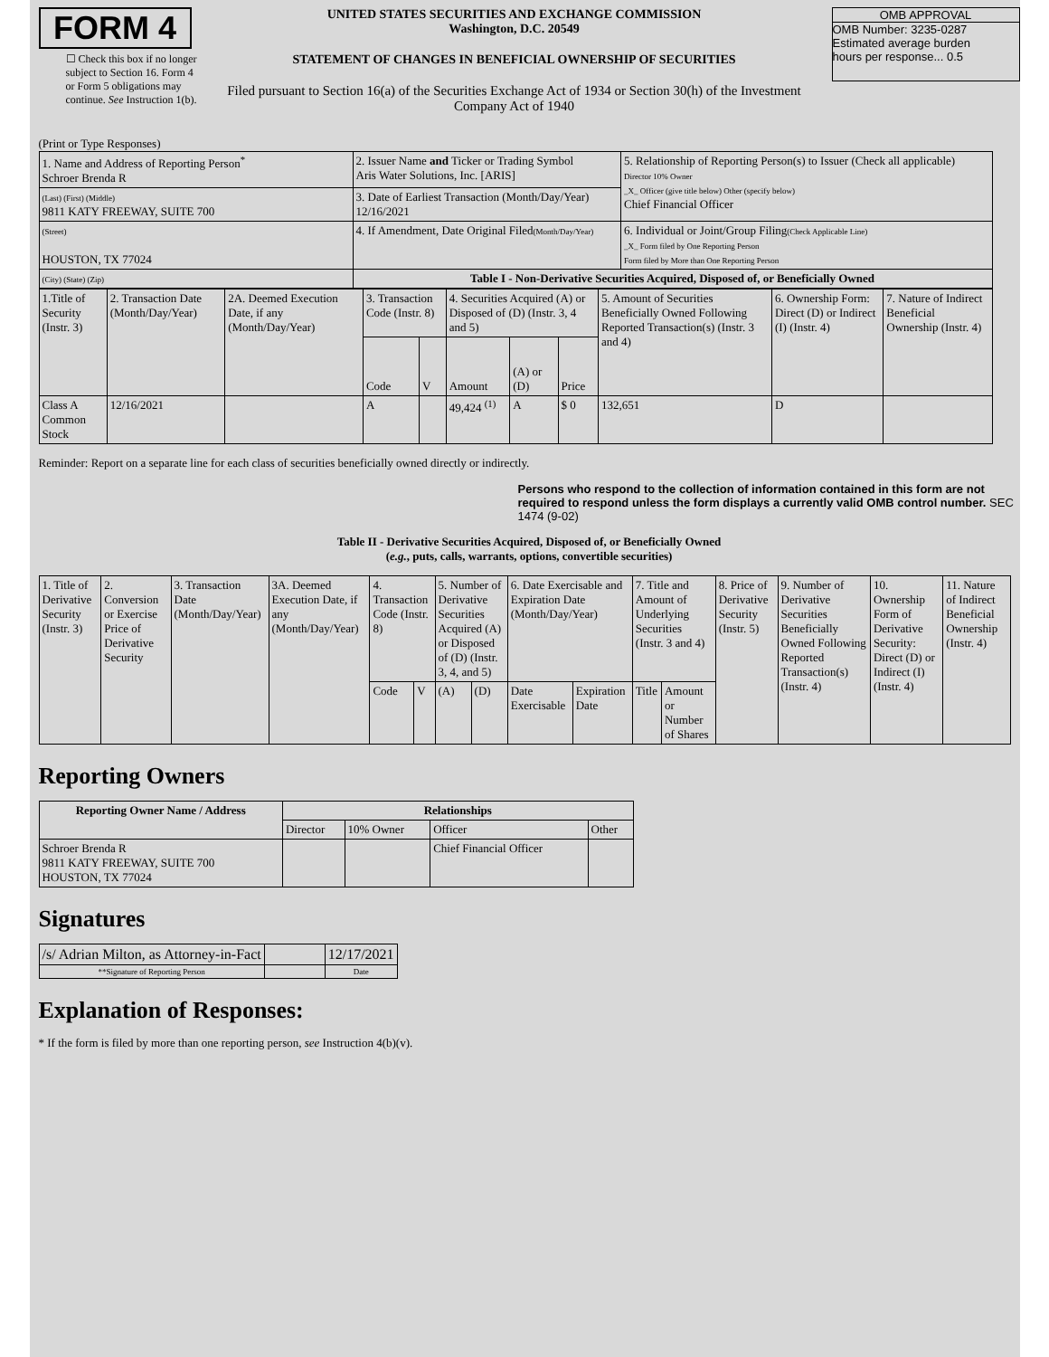FORM 4
☐ Check this box if no longer subject to Section 16. Form 4 or Form 5 obligations may continue. See Instruction 1(b).
UNITED STATES SECURITIES AND EXCHANGE COMMISSION
Washington, D.C. 20549
STATEMENT OF CHANGES IN BENEFICIAL OWNERSHIP OF SECURITIES
Filed pursuant to Section 16(a) of the Securities Exchange Act of 1934 or Section 30(h) of the Investment Company Act of 1940
OMB APPROVAL
OMB Number: 3235-0287
Estimated average burden
hours per response... 0.5
(Print or Type Responses)
| 1. Name and Address of Reporting Person<sup>*</sup> Schroer Brenda R | 2. Issuer Name and Ticker or Trading Symbol Aris Water Solutions, Inc. [ARIS] | 5. Relationship of Reporting Person(s) to Issuer (Check all applicable) Director 10% Owner _X_ Officer (give title below) Other (specify below) Chief Financial Officer |
| (Last) (First) (Middle) 9811 KATY FREEWAY, SUITE 700 | 3. Date of Earliest Transaction (Month/Day/Year) 12/16/2021 | |
| (Street) HOUSTON, TX 77024 | 4. If Amendment, Date Original Filed (Month/Day/Year) | 6. Individual or Joint/Group Filing (Check Applicable Line) _X_ Form filed by One Reporting Person Form filed by More than One Reporting Person |
| (City) (State) (Zip) | Table I - Non-Derivative Securities Acquired, Disposed of, or Beneficially Owned | |
| 1.Title of Security (Instr. 3) | 2. Transaction Date (Month/Day/Year) | 2A. Deemed Execution Date, if any (Month/Day/Year) | 3. Transaction Code (Instr. 8) | | 4. Securities Acquired (A) or Disposed of (D) (Instr. 3, 4 and 5) | | | 5. Amount of Securities Beneficially Owned Following Reported Transaction(s) (Instr. 3 and 4) | 6. Ownership Form: Direct (D) or Indirect (I) (Instr. 4) | 7. Nature of Indirect Beneficial Ownership (Instr. 4) |
| | | | Code | V | Amount | (A) or (D) | Price | | | |
| Class A Common Stock | 12/16/2021 | | A | | 49,424 <sup>(1)</sup> | A | $ 0 | 132,651 | D | |
Reminder: Report on a separate line for each class of securities beneficially owned directly or indirectly.
Persons who respond to the collection of information contained in this form are not required to respond unless the form displays a currently valid OMB control number. SEC 1474 (9-02)
Table II - Derivative Securities Acquired, Disposed of, or Beneficially Owned
(e.g., puts, calls, warrants, options, convertible securities)
| 1. Title of Derivative Security (Instr. 3) | 2. Conversion or Exercise Price of Derivative Security | 3. Transaction Date (Month/Day/Year) | 3A. Deemed Execution Date, if any (Month/Day/Year) | 4. Transaction Code (Instr. 8) | | 5. Number of Derivative Securities Acquired (A) or Disposed of (D) (Instr. 3, 4, and 5) | | 6. Date Exercisable and Expiration Date (Month/Day/Year) | | 7. Title and Amount of Underlying Securities (Instr. 3 and 4) | | 8. Price of Derivative Security (Instr. 5) | 9. Number of Derivative Securities Beneficially Owned Following Reported Transaction(s) (Instr. 4) | 10. Ownership Form of Derivative Security: Direct (D) or Indirect (I) (Instr. 4) | 11. Nature of Indirect Beneficial Ownership (Instr. 4) |
| | | | | Code | V | (A) | (D) | Date Exercisable | Expiration Date | Title | Amount or Number of Shares | | | | |
Reporting Owners
| Reporting Owner Name / Address | Relationships | | | |
| --- | --- | --- | --- | --- |
| | Director | 10% Owner | Officer | Other |
| Schroer Brenda R 9811 KATY FREEWAY, SUITE 700 HOUSTON, TX 77024 | | | Chief Financial Officer | |
Signatures
| /s/ Adrian Milton, as Attorney-in-Fact | | 12/17/2021 |
| **Signature of Reporting Person | | Date |
Explanation of Responses:
* If the form is filed by more than one reporting person, see Instruction 4(b)(v).